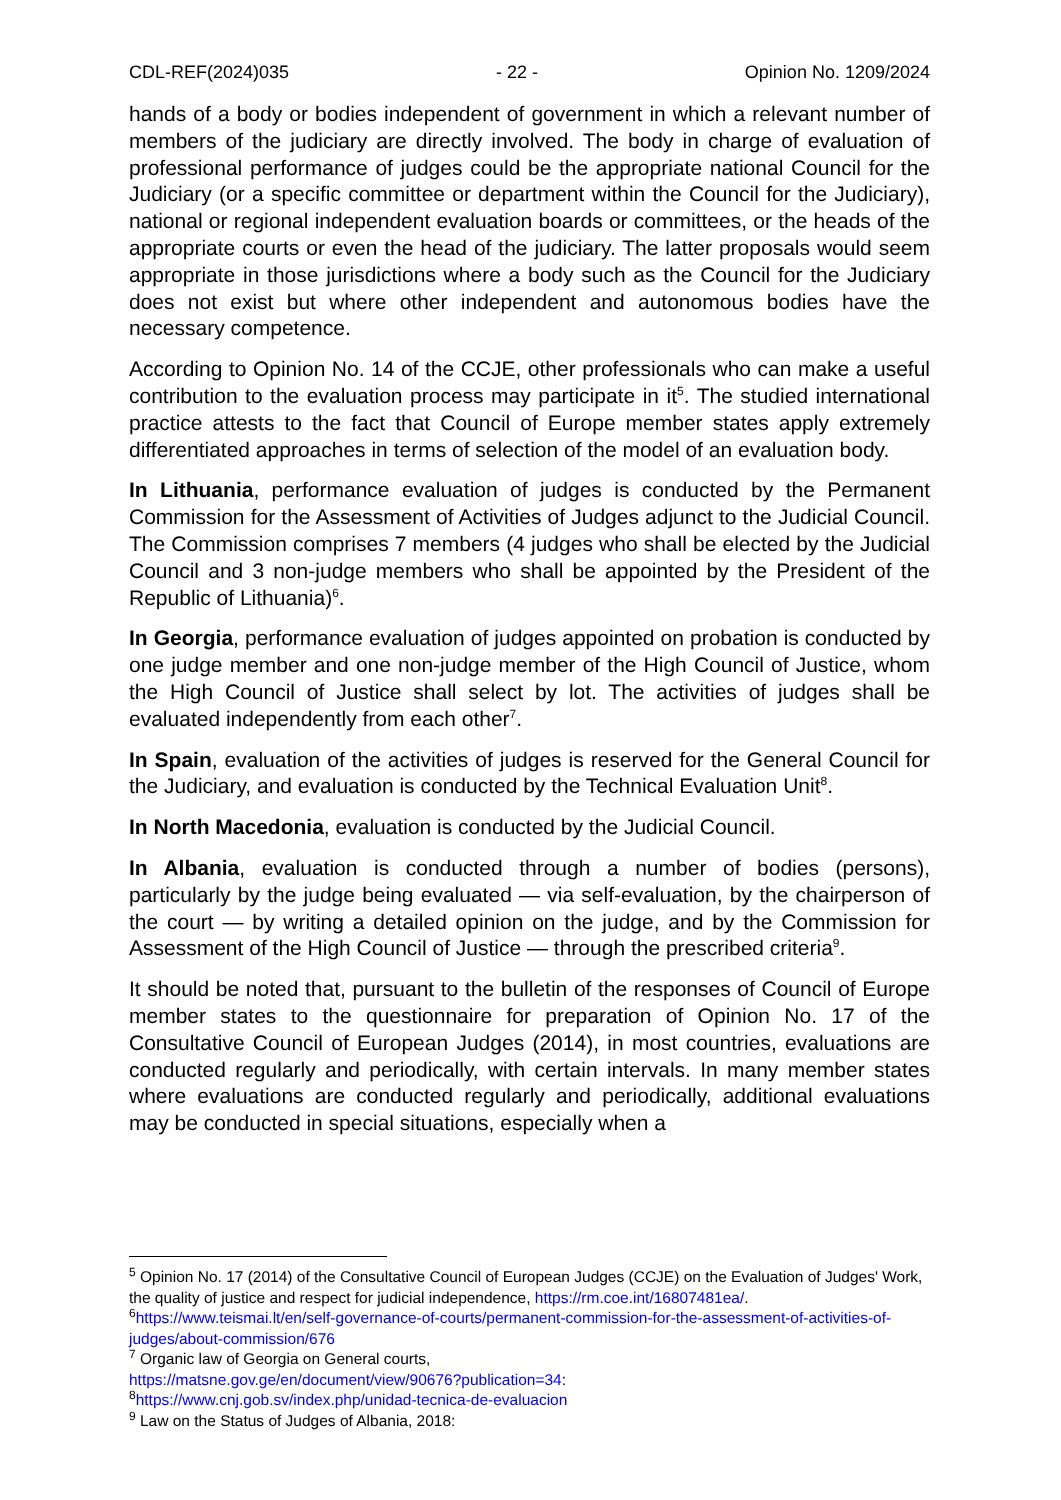CDL-REF(2024)035 - 22 - Opinion No. 1209/2024
hands of a body or bodies independent of government in which a relevant number of members of the judiciary are directly involved. The body in charge of evaluation of professional performance of judges could be the appropriate national Council for the Judiciary (or a specific committee or department within the Council for the Judiciary), national or regional independent evaluation boards or committees, or the heads of the appropriate courts or even the head of the judiciary. The latter proposals would seem appropriate in those jurisdictions where a body such as the Council for the Judiciary does not exist but where other independent and autonomous bodies have the necessary competence.
According to Opinion No. 14 of the CCJE, other professionals who can make a useful contribution to the evaluation process may participate in it<sup>5</sup>. The studied international practice attests to the fact that Council of Europe member states apply extremely differentiated approaches in terms of selection of the model of an evaluation body.
In Lithuania, performance evaluation of judges is conducted by the Permanent Commission for the Assessment of Activities of Judges adjunct to the Judicial Council. The Commission comprises 7 members (4 judges who shall be elected by the Judicial Council and 3 non-judge members who shall be appointed by the President of the Republic of Lithuania)<sup>6</sup>.
In Georgia, performance evaluation of judges appointed on probation is conducted by one judge member and one non-judge member of the High Council of Justice, whom the High Council of Justice shall select by lot. The activities of judges shall be evaluated independently from each other<sup>7</sup>.
In Spain, evaluation of the activities of judges is reserved for the General Council for the Judiciary, and evaluation is conducted by the Technical Evaluation Unit<sup>8</sup>.
In North Macedonia, evaluation is conducted by the Judicial Council.
In Albania, evaluation is conducted through a number of bodies (persons), particularly by the judge being evaluated — via self-evaluation, by the chairperson of the court — by writing a detailed opinion on the judge, and by the Commission for Assessment of the High Council of Justice — through the prescribed criteria<sup>9</sup>.
It should be noted that, pursuant to the bulletin of the responses of Council of Europe member states to the questionnaire for preparation of Opinion No. 17 of the Consultative Council of European Judges (2014), in most countries, evaluations are conducted regularly and periodically, with certain intervals. In many member states where evaluations are conducted regularly and periodically, additional evaluations may be conducted in special situations, especially when a
<sup>5</sup> Opinion No. 17 (2014) of the Consultative Council of European Judges (CCJE) on the Evaluation of Judges' Work, the quality of justice and respect for judicial independence, https://rm.coe.int/16807481ea/.
<sup>6</sup> https://www.teismai.lt/en/self-governance-of-courts/permanent-commission-for-the-assessment-of-activities-of-judges/about-commission/676
<sup>7</sup> Organic law of Georgia on General courts,
https://matsne.gov.ge/en/document/view/90676?publication=34:
<sup>8</sup> https://www.cnj.gob.sv/index.php/unidad-tecnica-de-evaluacion
<sup>9</sup> Law on the Status of Judges of Albania, 2018: